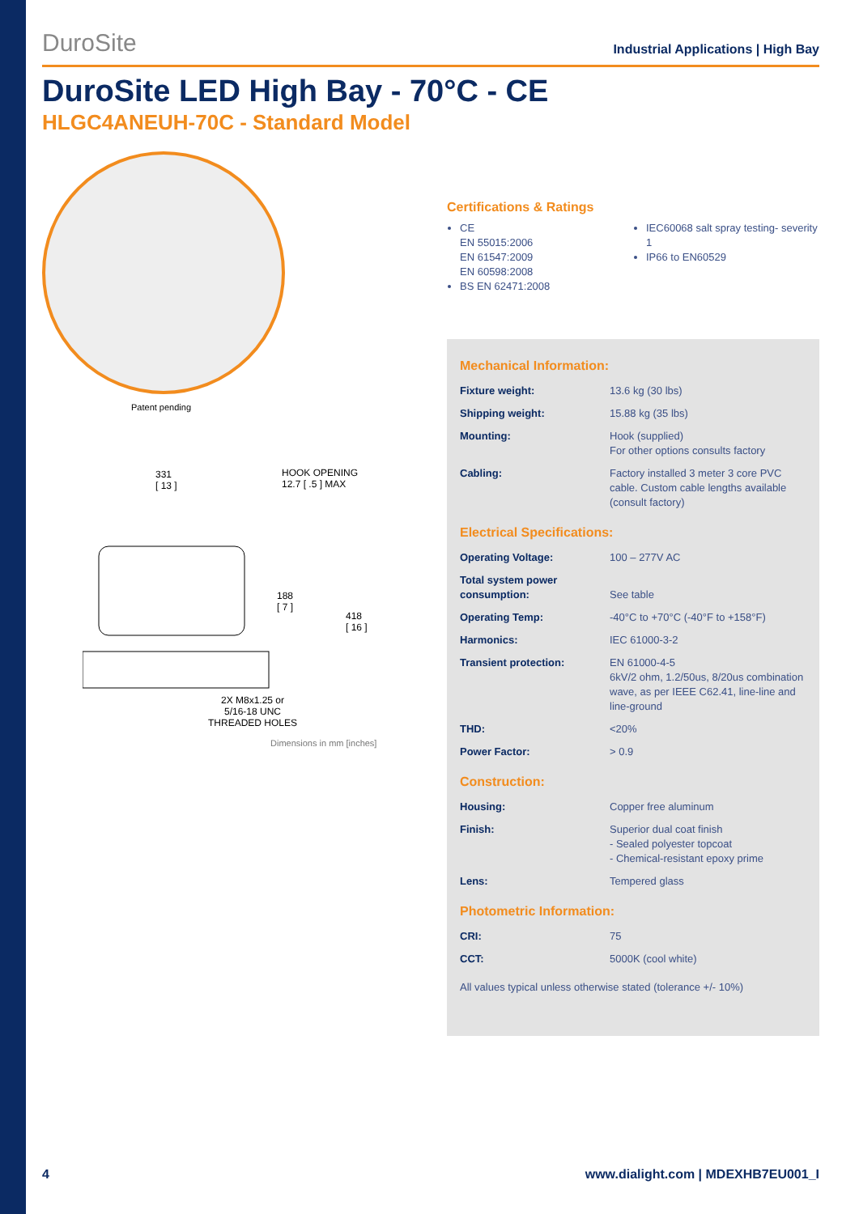DuroSite Industrial Applications | High Bay
DuroSite LED High Bay - 70°C - CE
HLGC4ANEUH-70C - Standard Model
Patent pending
331
[ 13 ]
HOOK OPENING
12.7 [ .5 ] MAX
188
[ 7 ]
418
[ 16 ]
2X M8x1.25 or
5/16-18 UNC
THREADED HOLES
Dimensions in mm [inches]
Certifications & Ratings
CE
EN 55015:2006
EN 61547:2009
EN 60598:2008
BS EN 62471:2008
IEC60068 salt spray testing- severity 1
IP66 to EN60529
Mechanical Information:
| Fixture weight: | 13.6 kg (30 lbs) |
| Shipping weight: | 15.88 kg (35 lbs) |
| Mounting: | Hook (supplied) For other options consults factory |
| Cabling: | Factory installed 3 meter 3 core PVC cable. Custom cable lengths available (consult factory) |
Electrical Specifications:
| Operating Voltage: | 100 – 277V AC |
| Total system power consumption: | See table |
| Operating Temp: | -40°C to +70°C (-40°F to +158°F) |
| Harmonics: | IEC 61000-3-2 |
| Transient protection: | EN 61000-4-5 6kV/2 ohm, 1.2/50us, 8/20us combination wave, as per IEEE C62.41, line-line and line-ground |
| THD: | <20% |
| Power Factor: | > 0.9 |
Construction:
| Housing: | Copper free aluminum |
| Finish: | Superior dual coat finish - Sealed polyester topcoat - Chemical-resistant epoxy prime |
| Lens: | Tempered glass |
Photometric Information:
| CRI: | 75 |
| CCT: | 5000K (cool white) |
All values typical unless otherwise stated (tolerance +/- 10%)
4 www.dialight.com | MDEXHB7EU001_I